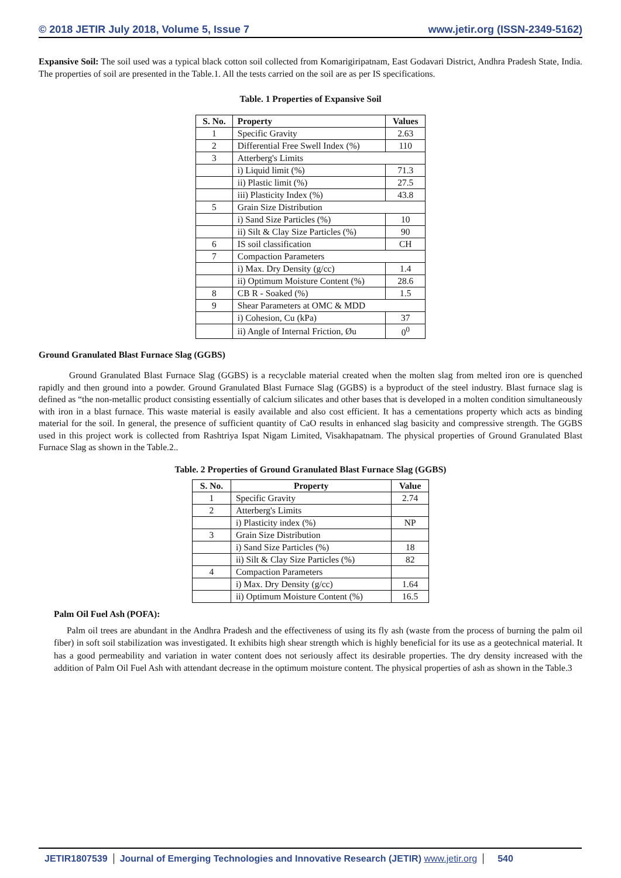© 2018 JETIR July 2018, Volume 5, Issue 7 www.jetir.org (ISSN-2349-5162)
Expansive Soil: The soil used was a typical black cotton soil collected from Komarigiripatnam, East Godavari District, Andhra Pradesh State, India. The properties of soil are presented in the Table.1. All the tests carried on the soil are as per IS specifications.
Table. 1 Properties of Expansive Soil
| S. No. | Property | Values |
| --- | --- | --- |
| 1 | Specific Gravity | 2.63 |
| 2 | Differential Free Swell Index (%) | 110 |
| 3 | Atterberg's Limits | |
| | i) Liquid limit (%) | 71.3 |
| | ii) Plastic limit (%) | 27.5 |
| | iii) Plasticity Index (%) | 43.8 |
| 5 | Grain Size Distribution | |
| | i) Sand Size Particles (%) | 10 |
| | ii) Silt & Clay Size Particles (%) | 90 |
| 6 | IS soil classification | CH |
| 7 | Compaction Parameters | |
| | i) Max. Dry Density (g/cc) | 1.4 |
| | ii) Optimum Moisture Content (%) | 28.6 |
| 8 | CB R - Soaked (%) | 1.5 |
| 9 | Shear Parameters at OMC & MDD | |
| | i) Cohesion, Cu (kPa) | 37 |
| | ii) Angle of Internal Friction, Øu | 0<sup>0</sup> |
Ground Granulated Blast Furnace Slag (GGBS)
Ground Granulated Blast Furnace Slag (GGBS) is a recyclable material created when the molten slag from melted iron ore is quenched rapidly and then ground into a powder. Ground Granulated Blast Furnace Slag (GGBS) is a byproduct of the steel industry. Blast furnace slag is defined as “the non-metallic product consisting essentially of calcium silicates and other bases that is developed in a molten condition simultaneously with iron in a blast furnace. This waste material is easily available and also cost efficient. It has a cementations property which acts as binding material for the soil. In general, the presence of sufficient quantity of CaO results in enhanced slag basicity and compressive strength. The GGBS used in this project work is collected from Rashtriya Ispat Nigam Limited, Visakhapatnam. The physical properties of Ground Granulated Blast Furnace Slag as shown in the Table.2..
Table. 2 Properties of Ground Granulated Blast Furnace Slag (GGBS)
| S. No. | Property | Value |
| --- | --- | --- |
| 1 | Specific Gravity | 2.74 |
| 2 | Atterberg's Limits | |
| | i) Plasticity index (%) | NP |
| 3 | Grain Size Distribution | |
| | i) Sand Size Particles (%) | 18 |
| | ii) Silt & Clay Size Particles (%) | 82 |
| 4 | Compaction Parameters | |
| | i) Max. Dry Density (g/cc) | 1.64 |
| | ii) Optimum Moisture Content (%) | 16.5 |
Palm Oil Fuel Ash (POFA):
Palm oil trees are abundant in the Andhra Pradesh and the effectiveness of using its fly ash (waste from the process of burning the palm oil fiber) in soft soil stabilization was investigated. It exhibits high shear strength which is highly beneficial for its use as a geotechnical material. It has a good permeability and variation in water content does not seriously affect its desirable properties. The dry density increased with the addition of Palm Oil Fuel Ash with attendant decrease in the optimum moisture content. The physical properties of ash as shown in the Table.3
JETIR1807539 Journal of Emerging Technologies and Innovative Research (JETIR) www.jetir.org 540